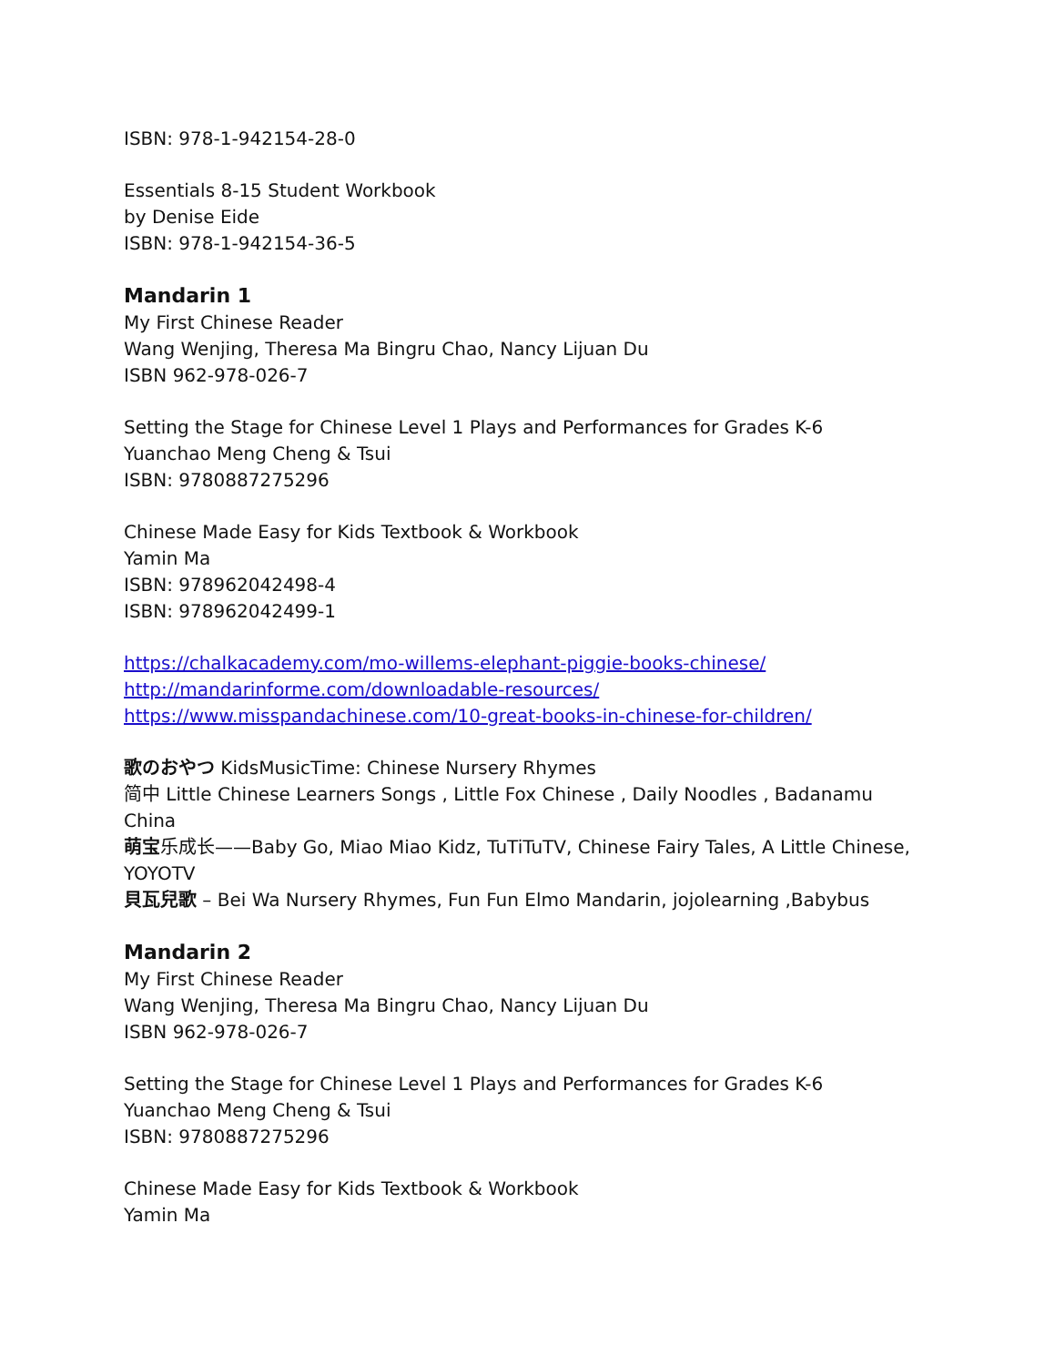ISBN: 978-1-942154-28-0
Essentials 8-15 Student Workbook
by Denise Eide
ISBN: 978-1-942154-36-5
Mandarin 1
My First Chinese Reader
Wang Wenjing, Theresa Ma Bingru Chao, Nancy Lijuan Du
ISBN 962-978-026-7
Setting the Stage for Chinese Level 1 Plays and Performances for Grades K-6
Yuanchao Meng Cheng & Tsui
ISBN: 9780887275296
Chinese Made Easy for Kids Textbook & Workbook
Yamin Ma
ISBN: 978962042498-4
ISBN: 978962042499-1
https://chalkacademy.com/mo-willems-elephant-piggie-books-chinese/
http://mandarinforme.com/downloadable-resources/
https://www.misspandachinese.com/10-great-books-in-chinese-for-children/
歌のおやつ KidsMusicTime: Chinese Nursery Rhymes
简中 Little Chinese Learners Songs , Little Fox Chinese , Daily Noodles , Badanamu China
萌宝乐成长——Baby Go, Miao Miao Kidz, TuTiTuTV, Chinese Fairy Tales, A Little Chinese, YOYOTV
貝瓦兒歌 – Bei Wa Nursery Rhymes, Fun Fun Elmo Mandarin, jojolearning ,Babybus
Mandarin 2
My First Chinese Reader
Wang Wenjing, Theresa Ma Bingru Chao, Nancy Lijuan Du
ISBN 962-978-026-7
Setting the Stage for Chinese Level 1 Plays and Performances for Grades K-6
Yuanchao Meng Cheng & Tsui
ISBN: 9780887275296
Chinese Made Easy for Kids Textbook & Workbook
Yamin Ma